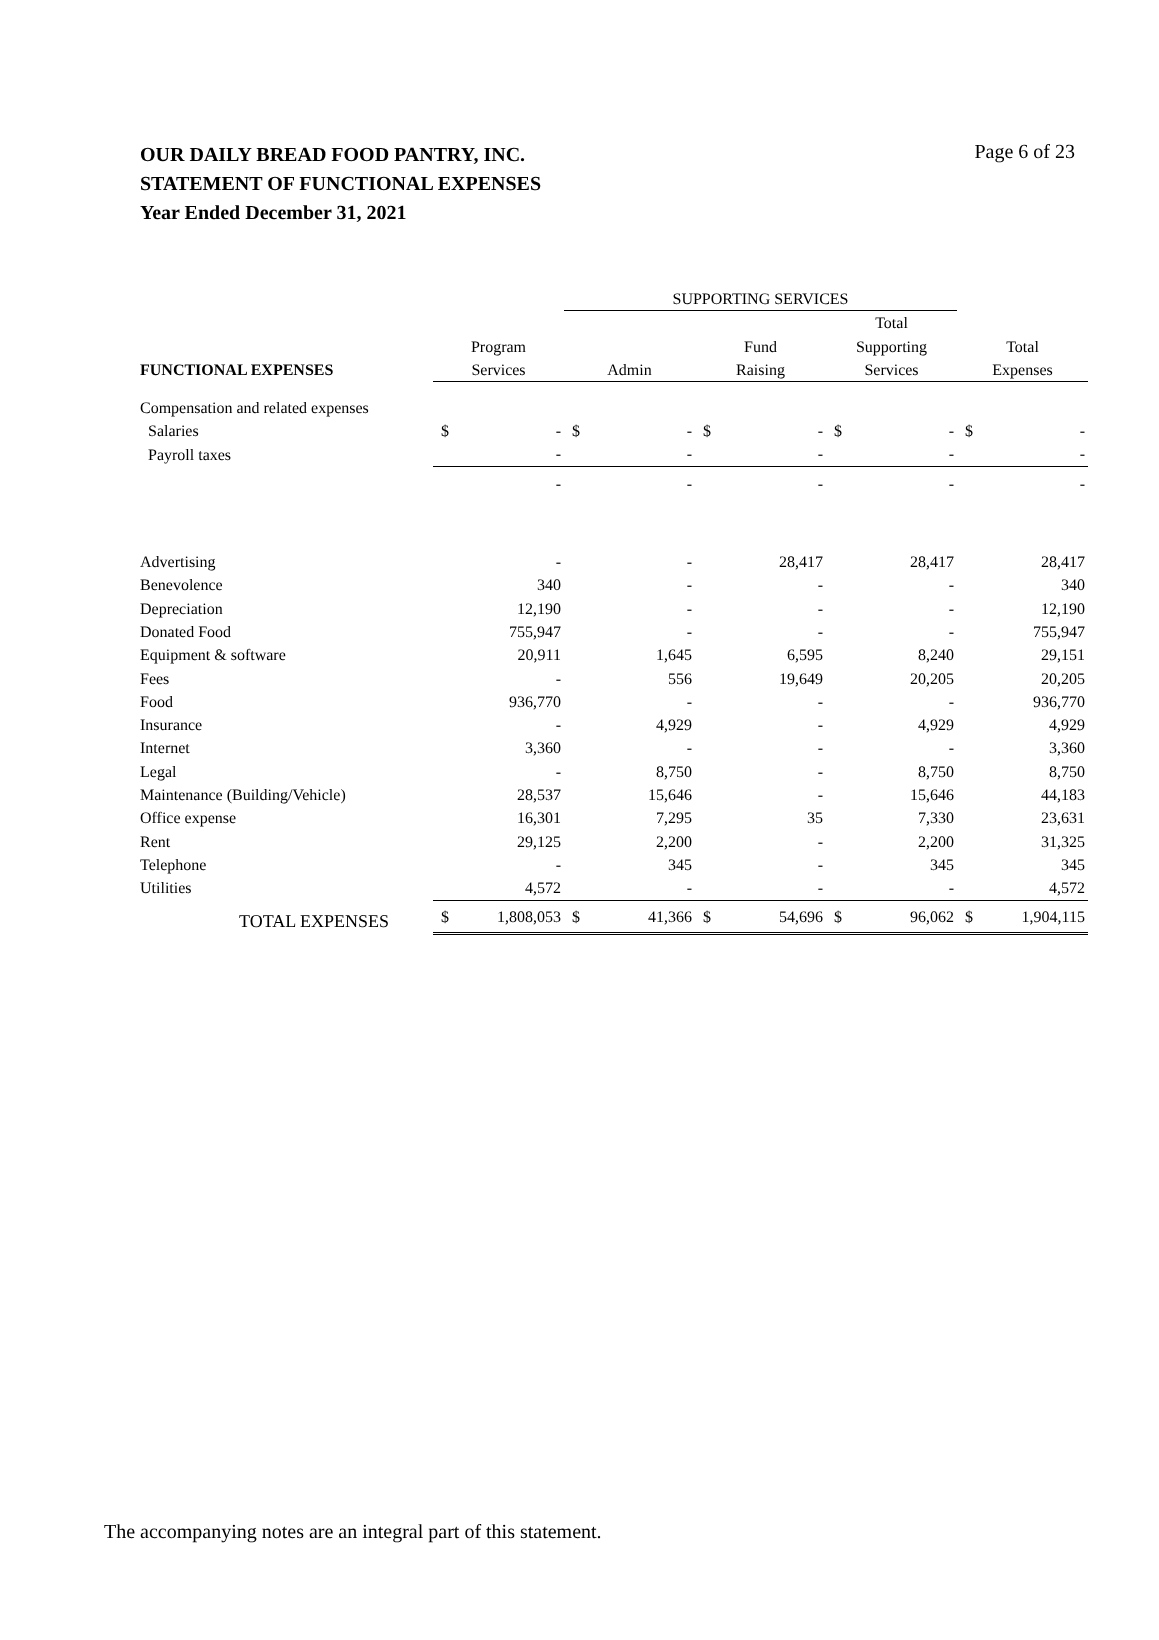OUR DAILY BREAD FOOD PANTRY, INC.
STATEMENT OF FUNCTIONAL EXPENSES
Year Ended December 31, 2021
Page 6 of 23
| | | SUPPORTING SERVICES | | | |
| FUNCTIONAL EXPENSES | Program Services | Admin | Fund Raising | Total Supporting Services | Total Expenses |
| Compensation and related expenses | | | | | |
| Salaries | $ - | $ - | $ - | $ - | $ - |
| Payroll taxes | - | - | - | - | - |
| | - | - | - | - | - |
| Advertising | - | - | 28,417 | 28,417 | 28,417 |
| Benevolence | 340 | - | - | - | 340 |
| Depreciation | 12,190 | - | - | - | 12,190 |
| Donated Food | 755,947 | - | - | - | 755,947 |
| Equipment & software | 20,911 | 1,645 | 6,595 | 8,240 | 29,151 |
| Fees | - | 556 | 19,649 | 20,205 | 20,205 |
| Food | 936,770 | - | - | - | 936,770 |
| Insurance | - | 4,929 | - | 4,929 | 4,929 |
| Internet | 3,360 | - | - | - | 3,360 |
| Legal | - | 8,750 | - | 8,750 | 8,750 |
| Maintenance (Building/Vehicle) | 28,537 | 15,646 | - | 15,646 | 44,183 |
| Office expense | 16,301 | 7,295 | 35 | 7,330 | 23,631 |
| Rent | 29,125 | 2,200 | - | 2,200 | 31,325 |
| Telephone | - | 345 | - | 345 | 345 |
| Utilities | 4,572 | - | - | - | 4,572 |
| TOTAL EXPENSES | $ 1,808,053 | $ 41,366 | $ 54,696 | $ 96,062 | $ 1,904,115 |
The accompanying notes are an integral part of this statement.